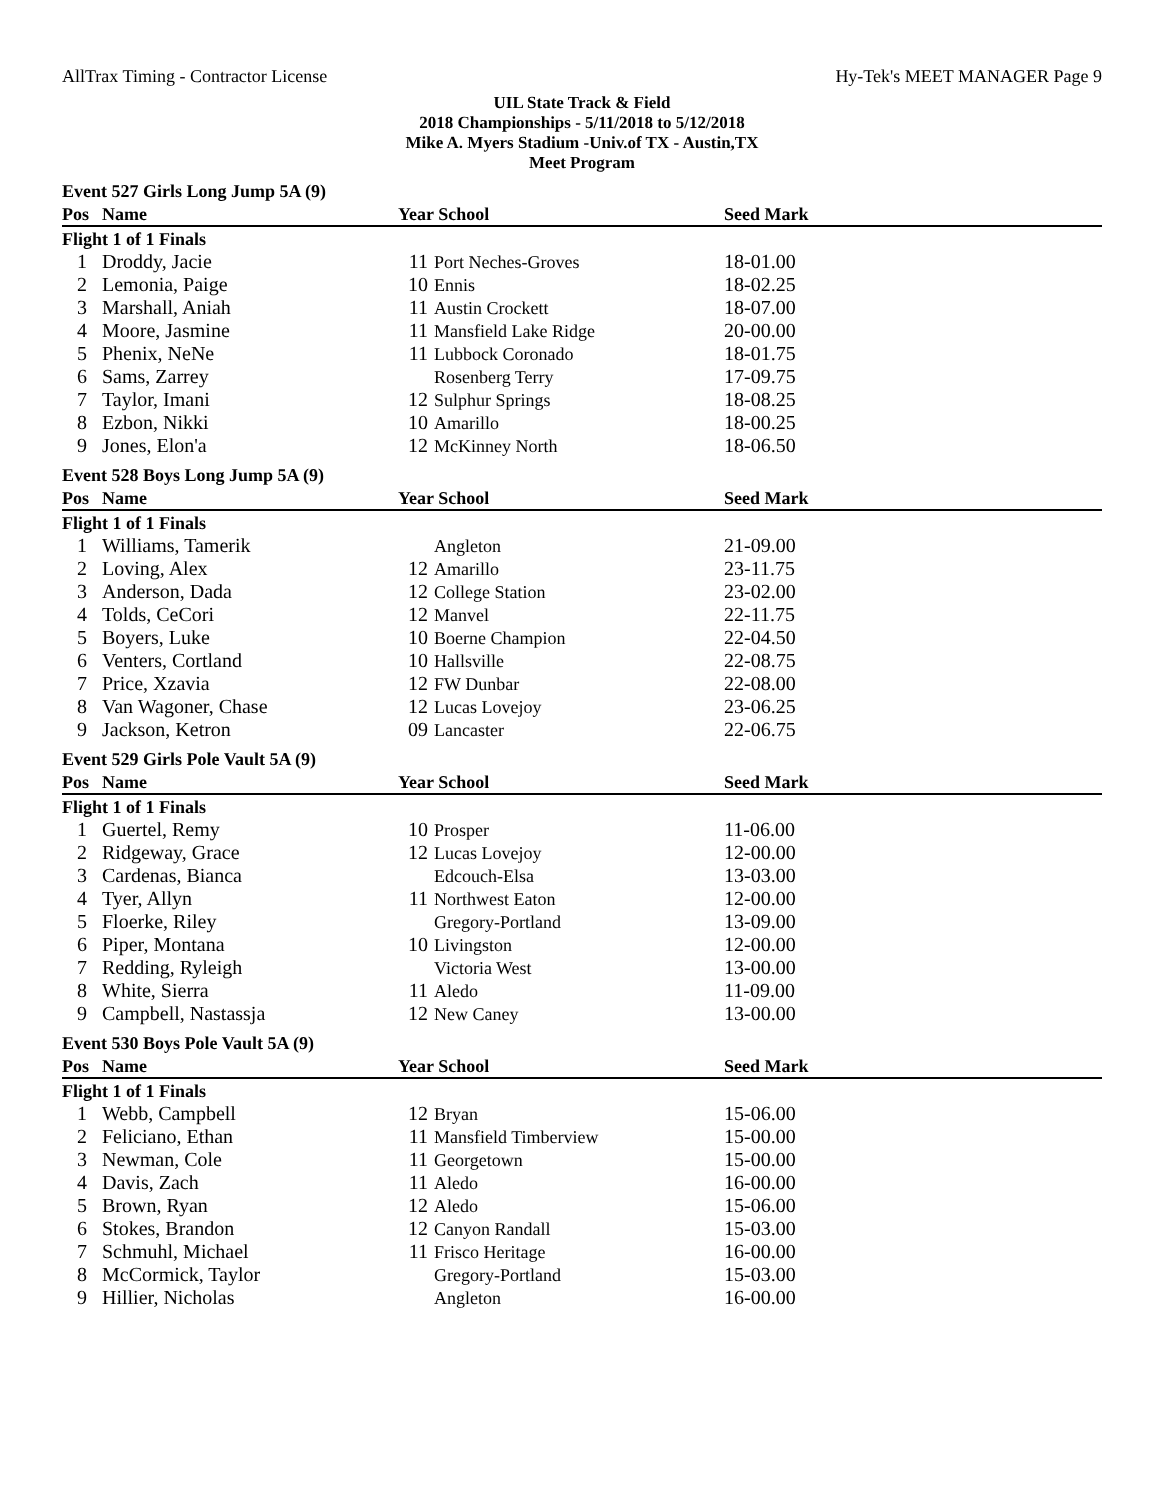AllTrax Timing - Contractor License Hy-Tek's MEET MANAGER Page 9
UIL State Track & Field
2018 Championships - 5/11/2018 to 5/12/2018
Mike A. Myers Stadium -Univ.of TX - Austin,TX
Meet Program
| Event 527 Girls Long Jump 5A (9) | | | | | |
| Pos | Name | Year School | | Seed Mark | |
| Flight 1 of 1 Finals | | | | | |
| 1 | Droddy, Jacie | 11 | Port Neches-Groves | 18-01.00 | |
| 2 | Lemonia, Paige | 10 | Ennis | 18-02.25 | |
| 3 | Marshall, Aniah | 11 | Austin Crockett | 18-07.00 | |
| 4 | Moore, Jasmine | 11 | Mansfield Lake Ridge | 20-00.00 | |
| 5 | Phenix, NeNe | 11 | Lubbock Coronado | 18-01.75 | |
| 6 | Sams, Zarrey | | Rosenberg Terry | 17-09.75 | |
| 7 | Taylor, Imani | 12 | Sulphur Springs | 18-08.25 | |
| 8 | Ezbon, Nikki | 10 | Amarillo | 18-00.25 | |
| 9 | Jones, Elon'a | 12 | McKinney North | 18-06.50 | |
| Event 528 Boys Long Jump 5A (9) | | | | | |
| Pos | Name | Year School | | Seed Mark | |
| Flight 1 of 1 Finals | | | | | |
| 1 | Williams, Tamerik | | Angleton | 21-09.00 | |
| 2 | Loving, Alex | 12 | Amarillo | 23-11.75 | |
| 3 | Anderson, Dada | 12 | College Station | 23-02.00 | |
| 4 | Tolds, CeCori | 12 | Manvel | 22-11.75 | |
| 5 | Boyers, Luke | 10 | Boerne Champion | 22-04.50 | |
| 6 | Venters, Cortland | 10 | Hallsville | 22-08.75 | |
| 7 | Price, Xzavia | 12 | FW Dunbar | 22-08.00 | |
| 8 | Van Wagoner, Chase | 12 | Lucas Lovejoy | 23-06.25 | |
| 9 | Jackson, Ketron | 09 | Lancaster | 22-06.75 | |
| Event 529 Girls Pole Vault 5A (9) | | | | | |
| Pos | Name | Year School | | Seed Mark | |
| Flight 1 of 1 Finals | | | | | |
| 1 | Guertel, Remy | 10 | Prosper | 11-06.00 | |
| 2 | Ridgeway, Grace | 12 | Lucas Lovejoy | 12-00.00 | |
| 3 | Cardenas, Bianca | | Edcouch-Elsa | 13-03.00 | |
| 4 | Tyer, Allyn | 11 | Northwest Eaton | 12-00.00 | |
| 5 | Floerke, Riley | | Gregory-Portland | 13-09.00 | |
| 6 | Piper, Montana | 10 | Livingston | 12-00.00 | |
| 7 | Redding, Ryleigh | | Victoria West | 13-00.00 | |
| 8 | White, Sierra | 11 | Aledo | 11-09.00 | |
| 9 | Campbell, Nastassja | 12 | New Caney | 13-00.00 | |
| Event 530 Boys Pole Vault 5A (9) | | | | | |
| Pos | Name | Year School | | Seed Mark | |
| Flight 1 of 1 Finals | | | | | |
| 1 | Webb, Campbell | 12 | Bryan | 15-06.00 | |
| 2 | Feliciano, Ethan | 11 | Mansfield Timberview | 15-00.00 | |
| 3 | Newman, Cole | 11 | Georgetown | 15-00.00 | |
| 4 | Davis, Zach | 11 | Aledo | 16-00.00 | |
| 5 | Brown, Ryan | 12 | Aledo | 15-06.00 | |
| 6 | Stokes, Brandon | 12 | Canyon Randall | 15-03.00 | |
| 7 | Schmuhl, Michael | 11 | Frisco Heritage | 16-00.00 | |
| 8 | McCormick, Taylor | | Gregory-Portland | 15-03.00 | |
| 9 | Hillier, Nicholas | | Angleton | 16-00.00 | |